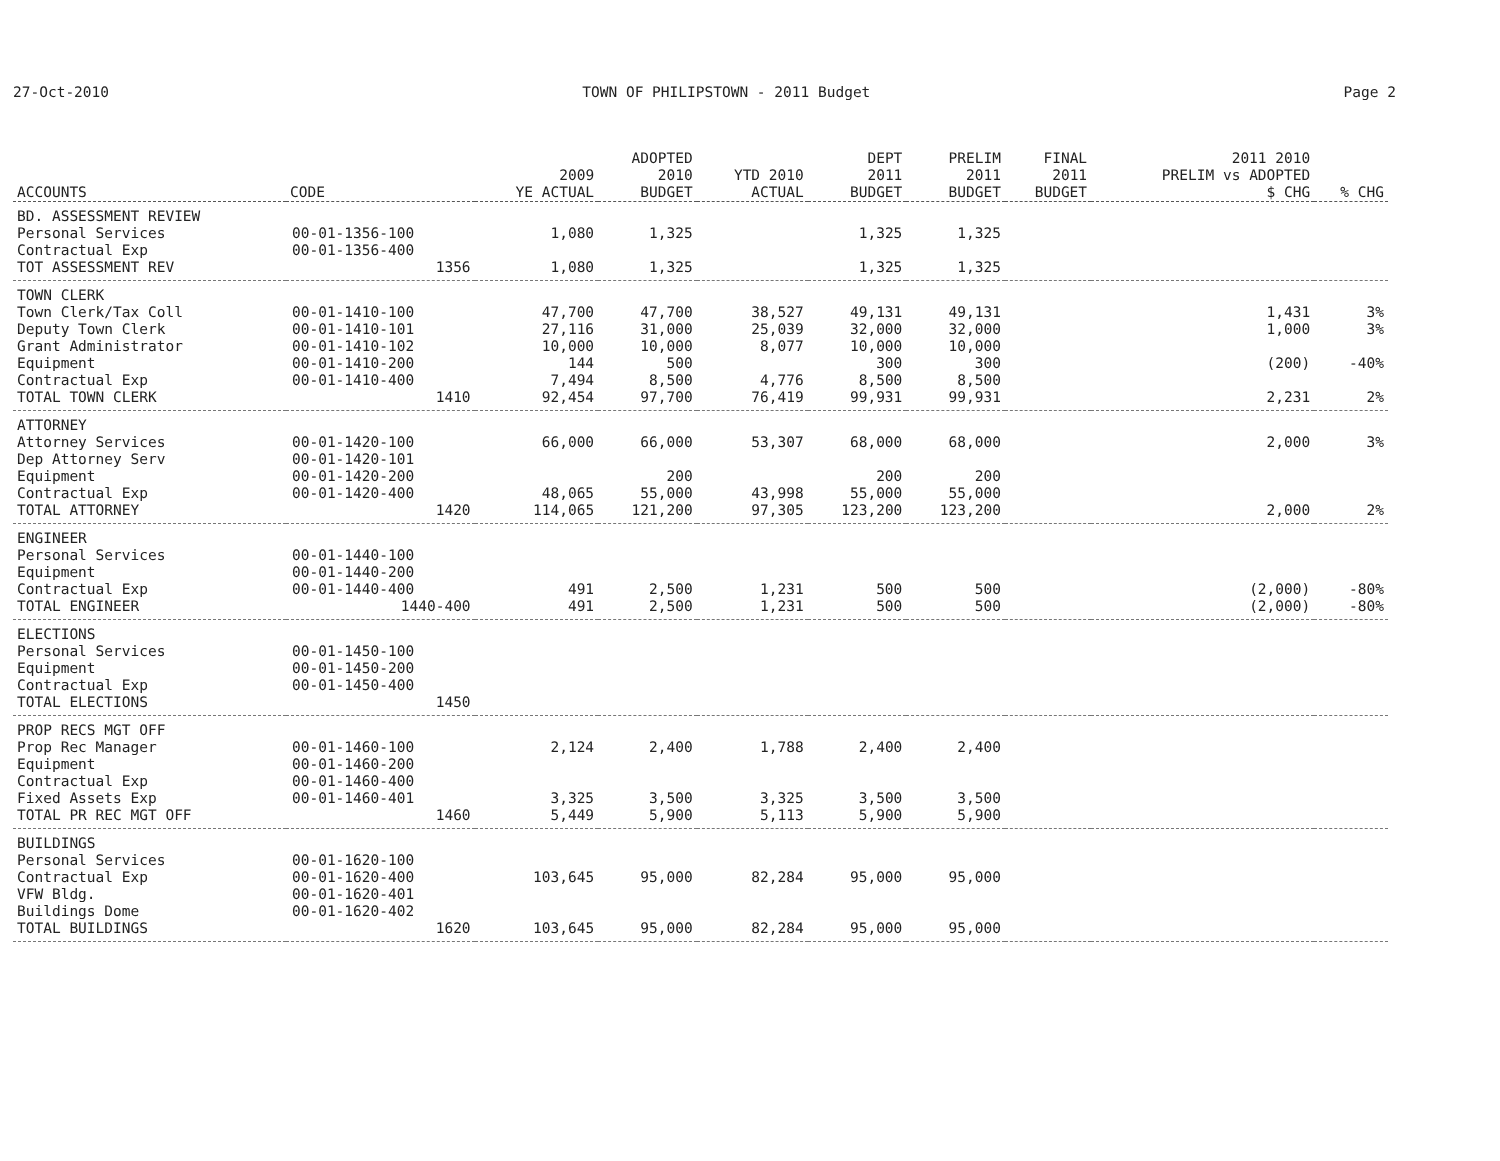27-Oct-2010 TOWN OF PHILIPSTOWN - 2011 Budget Page 2
| ACCOUNTS | CODE | 2009 YE ACTUAL | ADOPTED 2010 BUDGET | YTD 2010 ACTUAL | DEPT 2011 BUDGET | PRELIM 2011 BUDGET | FINAL 2011 BUDGET | 2011 2010 PRELIM vs ADOPTED $ CHG | % CHG |
| --- | --- | --- | --- | --- | --- | --- | --- | --- | --- |
| BD. ASSESSMENT REVIEW | | | | | | | | | |
| Personal Services | 00-01-1356-100 | 1,080 | 1,325 | | 1,325 | 1,325 | | | |
| Contractual Exp | 00-01-1356-400 | | | | | | | | |
| TOT ASSESSMENT REV | 1356 | 1,080 | 1,325 | | 1,325 | 1,325 | | | |
| TOWN CLERK | | | | | | | | | |
| Town Clerk/Tax Coll | 00-01-1410-100 | 47,700 | 47,700 | 38,527 | 49,131 | 49,131 | | 1,431 | 3% |
| Deputy Town Clerk | 00-01-1410-101 | 27,116 | 31,000 | 25,039 | 32,000 | 32,000 | | 1,000 | 3% |
| Grant Administrator | 00-01-1410-102 | 10,000 | 10,000 | 8,077 | 10,000 | 10,000 | | | |
| Equipment | 00-01-1410-200 | 144 | 500 | | 300 | 300 | | (200) | -40% |
| Contractual Exp | 00-01-1410-400 | 7,494 | 8,500 | 4,776 | 8,500 | 8,500 | | | |
| TOTAL TOWN CLERK | 1410 | 92,454 | 97,700 | 76,419 | 99,931 | 99,931 | | 2,231 | 2% |
| ATTORNEY | | | | | | | | | |
| Attorney Services | 00-01-1420-100 | 66,000 | 66,000 | 53,307 | 68,000 | 68,000 | | 2,000 | 3% |
| Dep Attorney Serv | 00-01-1420-101 | | | | | | | | |
| Equipment | 00-01-1420-200 | | 200 | | 200 | 200 | | | |
| Contractual Exp | 00-01-1420-400 | 48,065 | 55,000 | 43,998 | 55,000 | 55,000 | | | |
| TOTAL ATTORNEY | 1420 | 114,065 | 121,200 | 97,305 | 123,200 | 123,200 | | 2,000 | 2% |
| ENGINEER | | | | | | | | | |
| Personal Services | 00-01-1440-100 | | | | | | | | |
| Equipment | 00-01-1440-200 | | | | | | | | |
| Contractual Exp | 00-01-1440-400 | 491 | 2,500 | 1,231 | 500 | 500 | | (2,000) | -80% |
| TOTAL ENGINEER | 1440-400 | 491 | 2,500 | 1,231 | 500 | 500 | | (2,000) | -80% |
| ELECTIONS | | | | | | | | | |
| Personal Services | 00-01-1450-100 | | | | | | | | |
| Equipment | 00-01-1450-200 | | | | | | | | |
| Contractual Exp | 00-01-1450-400 | | | | | | | | |
| TOTAL ELECTIONS | 1450 | | | | | | | | |
| PROP RECS MGT OFF | | | | | | | | | |
| Prop Rec Manager | 00-01-1460-100 | 2,124 | 2,400 | 1,788 | 2,400 | 2,400 | | | |
| Equipment | 00-01-1460-200 | | | | | | | | |
| Contractual Exp | 00-01-1460-400 | | | | | | | | |
| Fixed Assets Exp | 00-01-1460-401 | 3,325 | 3,500 | 3,325 | 3,500 | 3,500 | | | |
| TOTAL PR REC MGT OFF | 1460 | 5,449 | 5,900 | 5,113 | 5,900 | 5,900 | | | |
| BUILDINGS | | | | | | | | | |
| Personal Services | 00-01-1620-100 | | | | | | | | |
| Contractual Exp | 00-01-1620-400 | 103,645 | 95,000 | 82,284 | 95,000 | 95,000 | | | |
| VFW Bldg. | 00-01-1620-401 | | | | | | | | |
| Buildings Dome | 00-01-1620-402 | | | | | | | | |
| TOTAL BUILDINGS | 1620 | 103,645 | 95,000 | 82,284 | 95,000 | 95,000 | | | |